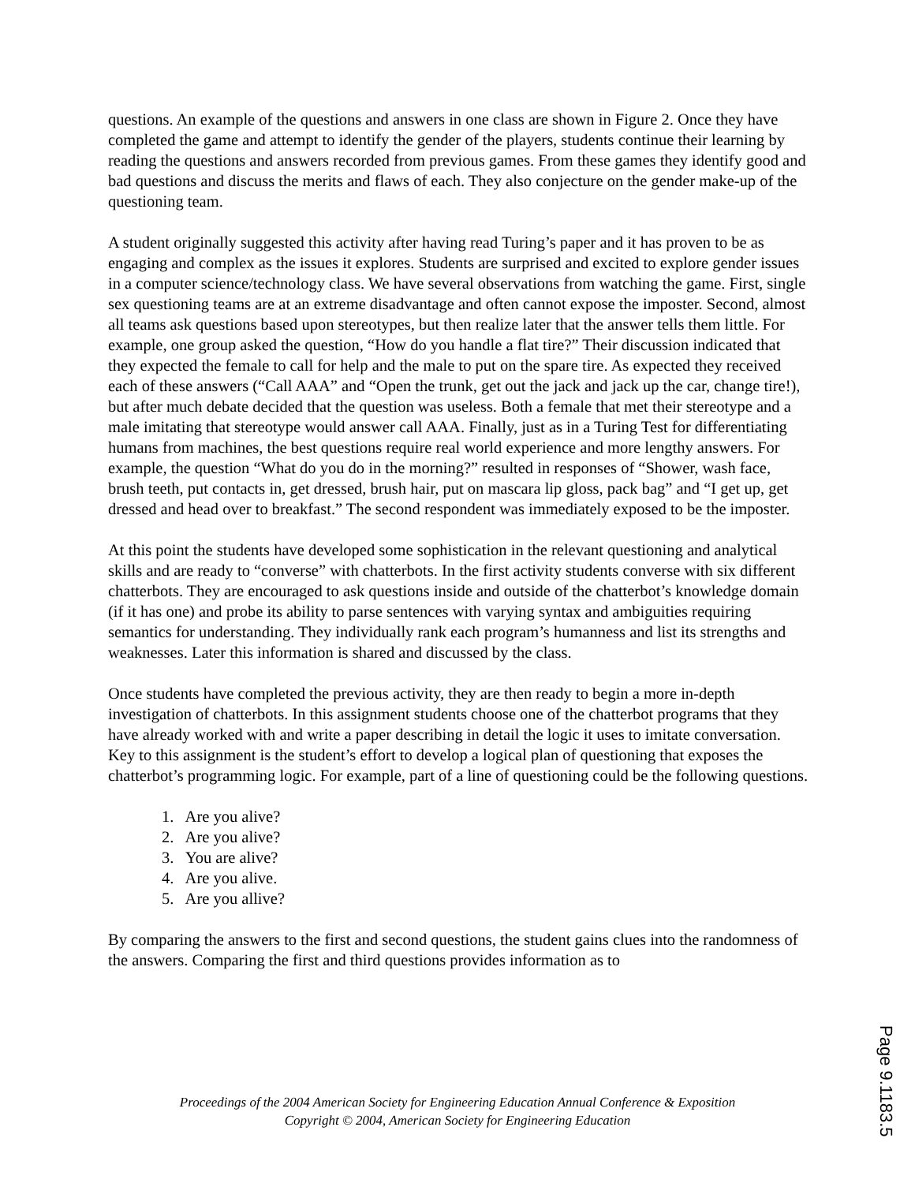questions. An example of the questions and answers in one class are shown in Figure 2. Once they have completed the game and attempt to identify the gender of the players, students continue their learning by reading the questions and answers recorded from previous games. From these games they identify good and bad questions and discuss the merits and flaws of each. They also conjecture on the gender make-up of the questioning team.
A student originally suggested this activity after having read Turing’s paper and it has proven to be as engaging and complex as the issues it explores. Students are surprised and excited to explore gender issues in a computer science/technology class. We have several observations from watching the game. First, single sex questioning teams are at an extreme disadvantage and often cannot expose the imposter. Second, almost all teams ask questions based upon stereotypes, but then realize later that the answer tells them little. For example, one group asked the question, “How do you handle a flat tire?” Their discussion indicated that they expected the female to call for help and the male to put on the spare tire. As expected they received each of these answers (“Call AAA” and “Open the trunk, get out the jack and jack up the car, change tire!), but after much debate decided that the question was useless. Both a female that met their stereotype and a male imitating that stereotype would answer call AAA. Finally, just as in a Turing Test for differentiating humans from machines, the best questions require real world experience and more lengthy answers. For example, the question “What do you do in the morning?” resulted in responses of “Shower, wash face, brush teeth, put contacts in, get dressed, brush hair, put on mascara lip gloss, pack bag” and “I get up, get dressed and head over to breakfast.” The second respondent was immediately exposed to be the imposter.
At this point the students have developed some sophistication in the relevant questioning and analytical skills and are ready to “converse” with chatterbots. In the first activity students converse with six different chatterbots. They are encouraged to ask questions inside and outside of the chatterbot’s knowledge domain (if it has one) and probe its ability to parse sentences with varying syntax and ambiguities requiring semantics for understanding. They individually rank each program’s humanness and list its strengths and weaknesses. Later this information is shared and discussed by the class.
Once students have completed the previous activity, they are then ready to begin a more in-depth investigation of chatterbots. In this assignment students choose one of the chatterbot programs that they have already worked with and write a paper describing in detail the logic it uses to imitate conversation. Key to this assignment is the student’s effort to develop a logical plan of questioning that exposes the chatterbot’s programming logic. For example, part of a line of questioning could be the following questions.
1. Are you alive?
2. Are you alive?
3. You are alive?
4. Are you alive.
5. Are you allive?
By comparing the answers to the first and second questions, the student gains clues into the randomness of the answers. Comparing the first and third questions provides information as to
Proceedings of the 2004 American Society for Engineering Education Annual Conference & Exposition
Copyright © 2004, American Society for Engineering Education
Page 9.1183.5